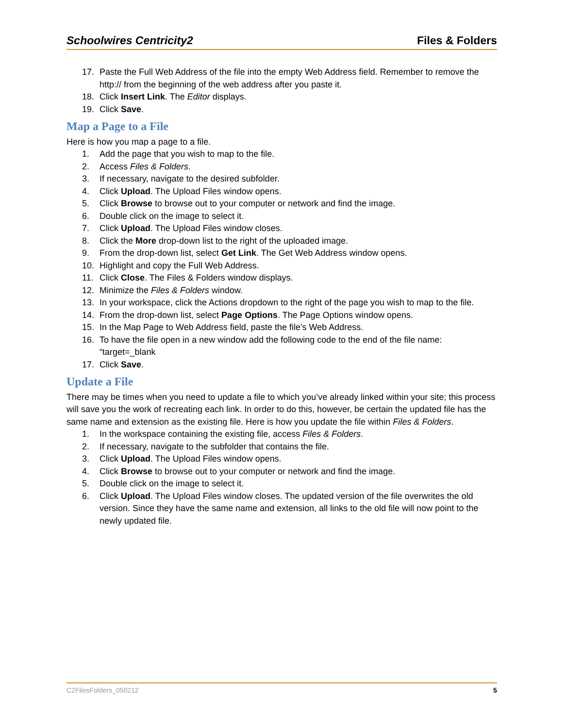Schoolwires Centricity2 Files & Folders
17. Paste the Full Web Address of the file into the empty Web Address field. Remember to remove the http:// from the beginning of the web address after you paste it.
18. Click Insert Link. The Editor displays.
19. Click Save.
Map a Page to a File
Here is how you map a page to a file.
1. Add the page that you wish to map to the file.
2. Access Files & Folders.
3. If necessary, navigate to the desired subfolder.
4. Click Upload. The Upload Files window opens.
5. Click Browse to browse out to your computer or network and find the image.
6. Double click on the image to select it.
7. Click Upload. The Upload Files window closes.
8. Click the More drop-down list to the right of the uploaded image.
9. From the drop-down list, select Get Link. The Get Web Address window opens.
10. Highlight and copy the Full Web Address.
11. Click Close. The Files & Folders window displays.
12. Minimize the Files & Folders window.
13. In your workspace, click the Actions dropdown to the right of the page you wish to map to the file.
14. From the drop-down list, select Page Options. The Page Options window opens.
15. In the Map Page to Web Address field, paste the file’s Web Address.
16. To have the file open in a new window add the following code to the end of the file name: “target=_blank
17. Click Save.
Update a File
There may be times when you need to update a file to which you’ve already linked within your site; this process will save you the work of recreating each link. In order to do this, however, be certain the updated file has the same name and extension as the existing file. Here is how you update the file within Files & Folders.
1. In the workspace containing the existing file, access Files & Folders.
2. If necessary, navigate to the subfolder that contains the file.
3. Click Upload. The Upload Files window opens.
4. Click Browse to browse out to your computer or network and find the image.
5. Double click on the image to select it.
6. Click Upload. The Upload Files window closes. The updated version of the file overwrites the old version. Since they have the same name and extension, all links to the old file will now point to the newly updated file.
C2FilesFolders_050212 5